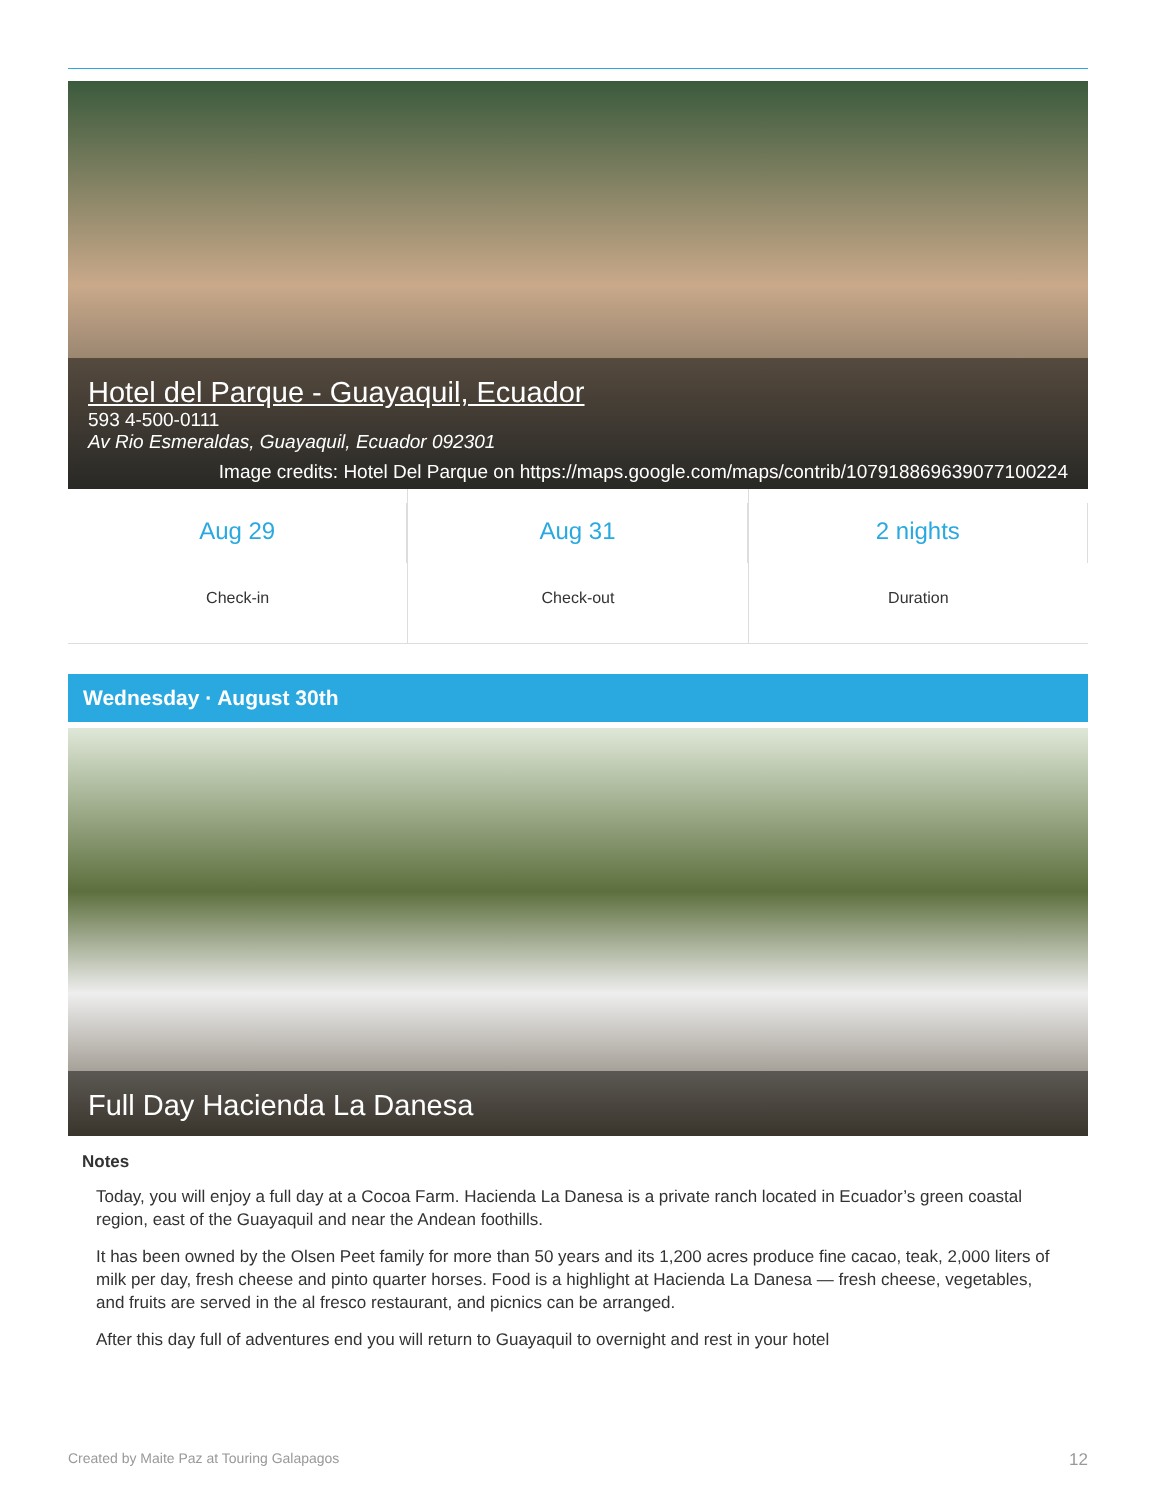Hotel del Parque - Guayaquil, Ecuador
593 4-500-0111
Av Rio Esmeraldas, Guayaquil, Ecuador 092301
Image credits: Hotel Del Parque on https://maps.google.com/maps/contrib/107918869639077100224
Aug 29
Check-in
Aug 31
Check-out
2 nights
Duration
Wednesday · August 30th
Full Day Hacienda La Danesa
Notes
Today, you will enjoy a full day at a Cocoa Farm. Hacienda La Danesa is a private ranch located in Ecuador’s green coastal region, east of the Guayaquil and near the Andean foothills.
It has been owned by the Olsen Peet family for more than 50 years and its 1,200 acres produce fine cacao, teak, 2,000 liters of milk per day, fresh cheese and pinto quarter horses. Food is a highlight at Hacienda La Danesa — fresh cheese, vegetables, and fruits are served in the al fresco restaurant, and picnics can be arranged.
After this day full of adventures end you will return to Guayaquil to overnight and rest in your hotel
Created by Maite Paz at Touring Galapagos 12